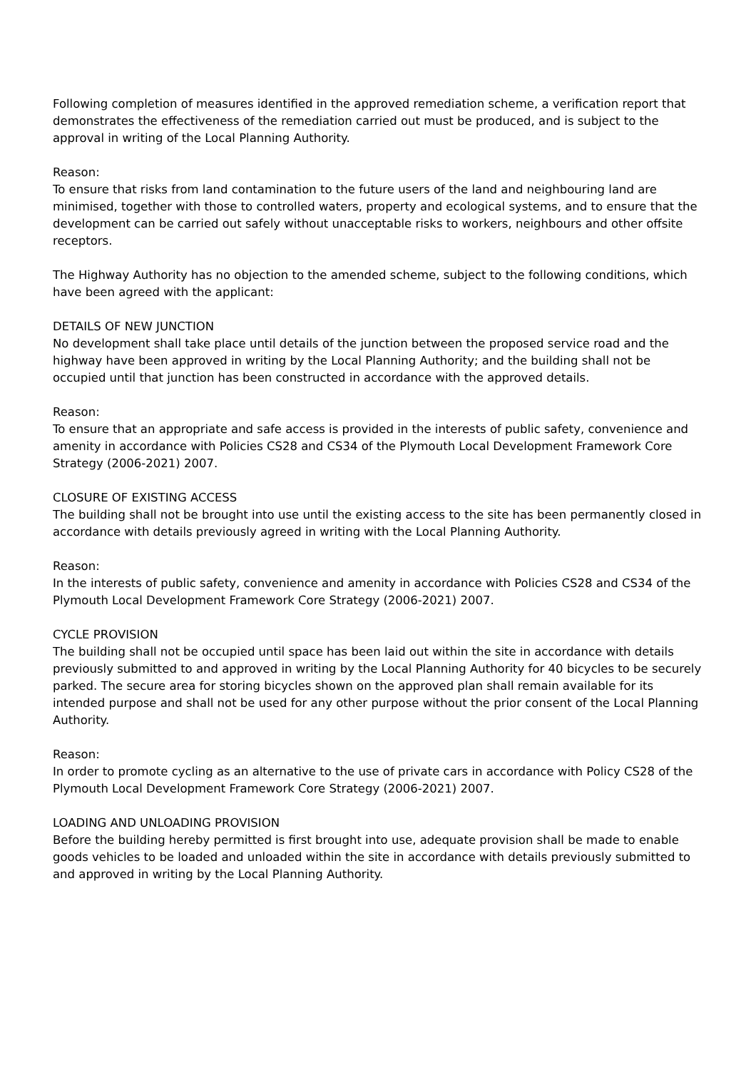Following completion of measures identified in the approved remediation scheme, a verification report that demonstrates the effectiveness of the remediation carried out must be produced, and is subject to the approval in writing of the Local Planning Authority.
Reason:
To ensure that risks from land contamination to the future users of the land and neighbouring land are minimised, together with those to controlled waters, property and ecological systems, and to ensure that the development can be carried out safely without unacceptable risks to workers, neighbours and other offsite receptors.
The Highway Authority has no objection to the amended scheme, subject to the following conditions, which have been agreed with the applicant:
DETAILS OF NEW JUNCTION
No development shall take place until details of the junction between the proposed service road and the highway have been approved in writing by the Local Planning Authority; and the building shall not be occupied until that junction has been constructed in accordance with the approved details.
Reason:
To ensure that an appropriate and safe access is provided in the interests of public safety, convenience and amenity in accordance with Policies CS28 and CS34 of the Plymouth Local Development Framework Core Strategy (2006-2021) 2007.
CLOSURE OF EXISTING ACCESS
The building shall not be brought into use until the existing access to the site has been permanently closed in accordance with details previously agreed in writing with the Local Planning Authority.
Reason:
In the interests of public safety, convenience and amenity in accordance with Policies CS28 and CS34 of the Plymouth Local Development Framework Core Strategy (2006-2021) 2007.
CYCLE PROVISION
The building shall not be occupied until space has been laid out within the site in accordance with details previously submitted to and approved in writing by the Local Planning Authority for 40 bicycles to be securely parked. The secure area for storing bicycles shown on the approved plan shall remain available for its intended purpose and shall not be used for any other purpose without the prior consent of the Local Planning Authority.
Reason:
In order to promote cycling as an alternative to the use of private cars in accordance with Policy CS28 of the Plymouth Local Development Framework Core Strategy (2006-2021) 2007.
LOADING AND UNLOADING PROVISION
Before the building hereby permitted is first brought into use, adequate provision shall be made to enable goods vehicles to be loaded and unloaded within the site in accordance with details previously submitted to and approved in writing by the Local Planning Authority.